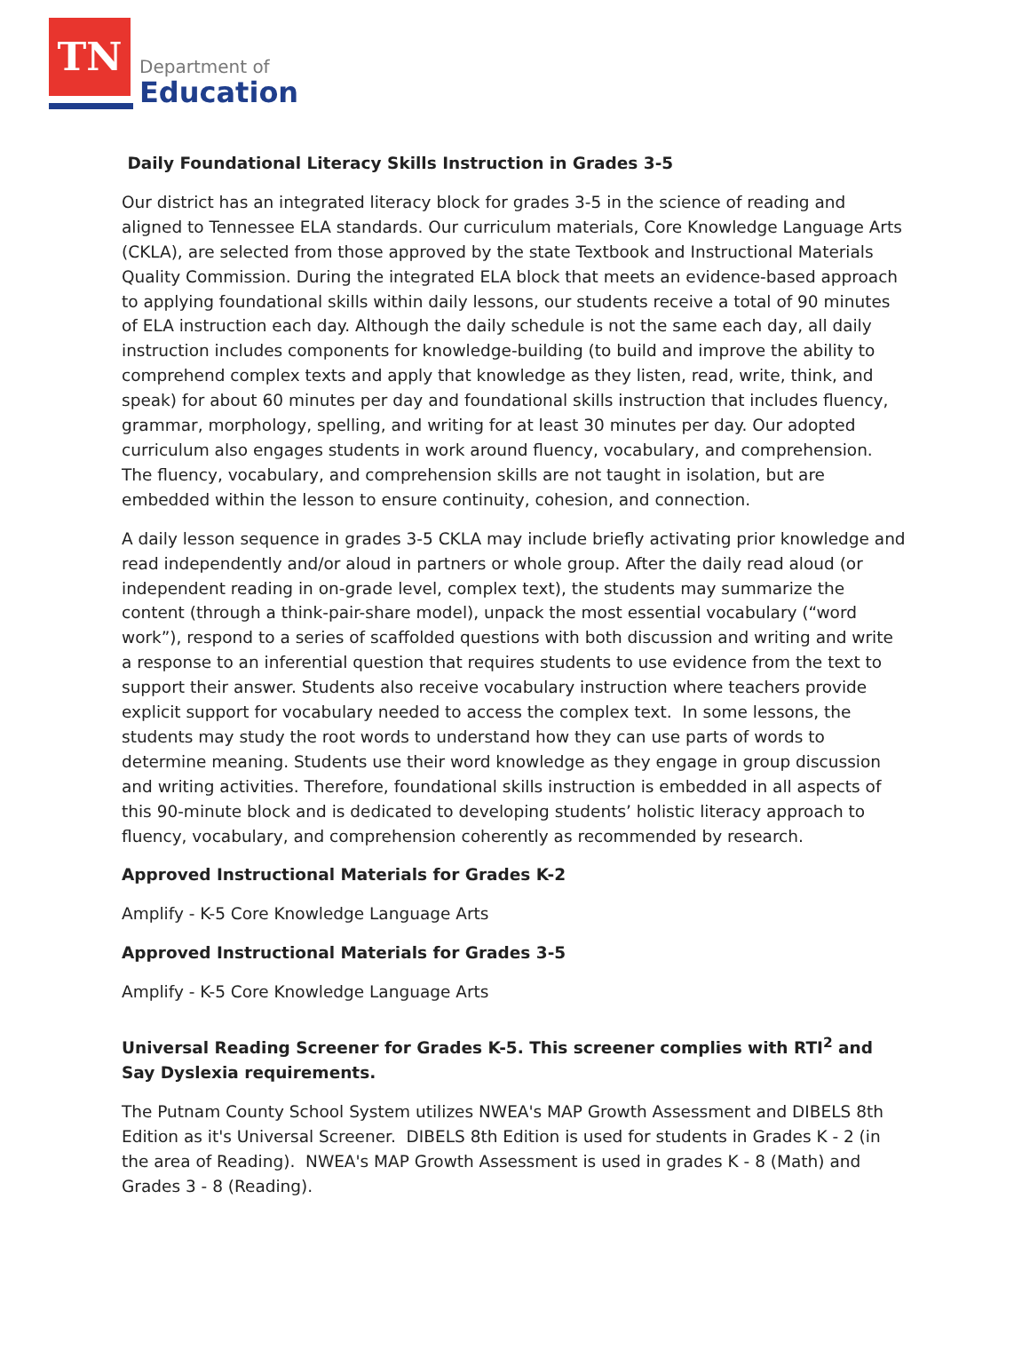TN
Department of
Education
Daily Foundational Literacy Skills Instruction in Grades 3-5
Our district has an integrated literacy block for grades 3-5 in the science of reading and aligned to Tennessee ELA standards. Our curriculum materials, Core Knowledge Language Arts (CKLA), are selected from those approved by the state Textbook and Instructional Materials Quality Commission. During the integrated ELA block that meets an evidence-based approach to applying foundational skills within daily lessons, our students receive a total of 90 minutes of ELA instruction each day. Although the daily schedule is not the same each day, all daily instruction includes components for knowledge-building (to build and improve the ability to comprehend complex texts and apply that knowledge as they listen, read, write, think, and speak) for about 60 minutes per day and foundational skills instruction that includes fluency, grammar, morphology, spelling, and writing for at least 30 minutes per day. Our adopted curriculum also engages students in work around fluency, vocabulary, and comprehension. The fluency, vocabulary, and comprehension skills are not taught in isolation, but are embedded within the lesson to ensure continuity, cohesion, and connection.
A daily lesson sequence in grades 3-5 CKLA may include briefly activating prior knowledge and read independently and/or aloud in partners or whole group. After the daily read aloud (or independent reading in on-grade level, complex text), the students may summarize the content (through a think-pair-share model), unpack the most essential vocabulary (“word work”), respond to a series of scaffolded questions with both discussion and writing and write a response to an inferential question that requires students to use evidence from the text to support their answer. Students also receive vocabulary instruction where teachers provide explicit support for vocabulary needed to access the complex text. In some lessons, the students may study the root words to understand how they can use parts of words to determine meaning. Students use their word knowledge as they engage in group discussion and writing activities. Therefore, foundational skills instruction is embedded in all aspects of this 90-minute block and is dedicated to developing students’ holistic literacy approach to fluency, vocabulary, and comprehension coherently as recommended by research.
Approved Instructional Materials for Grades K-2
Amplify - K-5 Core Knowledge Language Arts
Approved Instructional Materials for Grades 3-5
Amplify - K-5 Core Knowledge Language Arts
Universal Reading Screener for Grades K-5. This screener complies with RTI<sup>2</sup> and Say Dyslexia requirements.
The Putnam County School System utilizes NWEA's MAP Growth Assessment and DIBELS 8th Edition as it's Universal Screener. DIBELS 8th Edition is used for students in Grades K - 2 (in the area of Reading). NWEA's MAP Growth Assessment is used in grades K - 8 (Math) and Grades 3 - 8 (Reading).